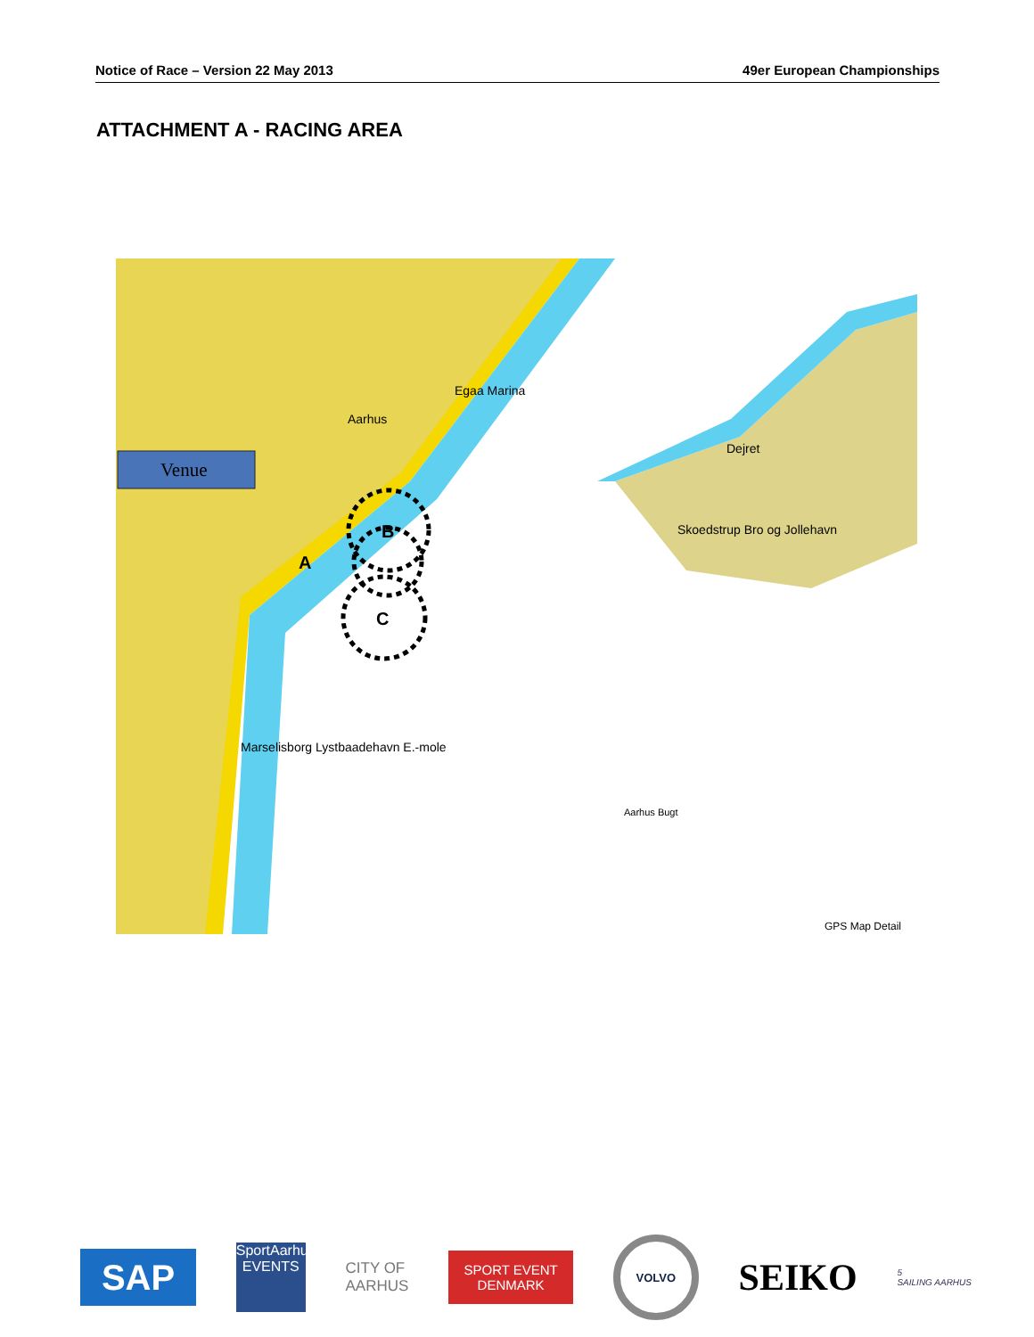Notice of Race – Version 22 May 2013 49er European Championships
ATTACHMENT A - RACING AREA
Venue
Egaa Marina
A
B
C
Skoedstrup Bro og Jollehavn
Marselisborg Lystbaadehavn E.-mole
Dejret
Aarhus
Aarhus Bugt
GPS Map Detail
SAP
SportAarhus
EVENTS
CITY OF
AARHUS
SPORT EVENT
DENMARK
VOLVO
SEIKO
5
SAILING AARHUS